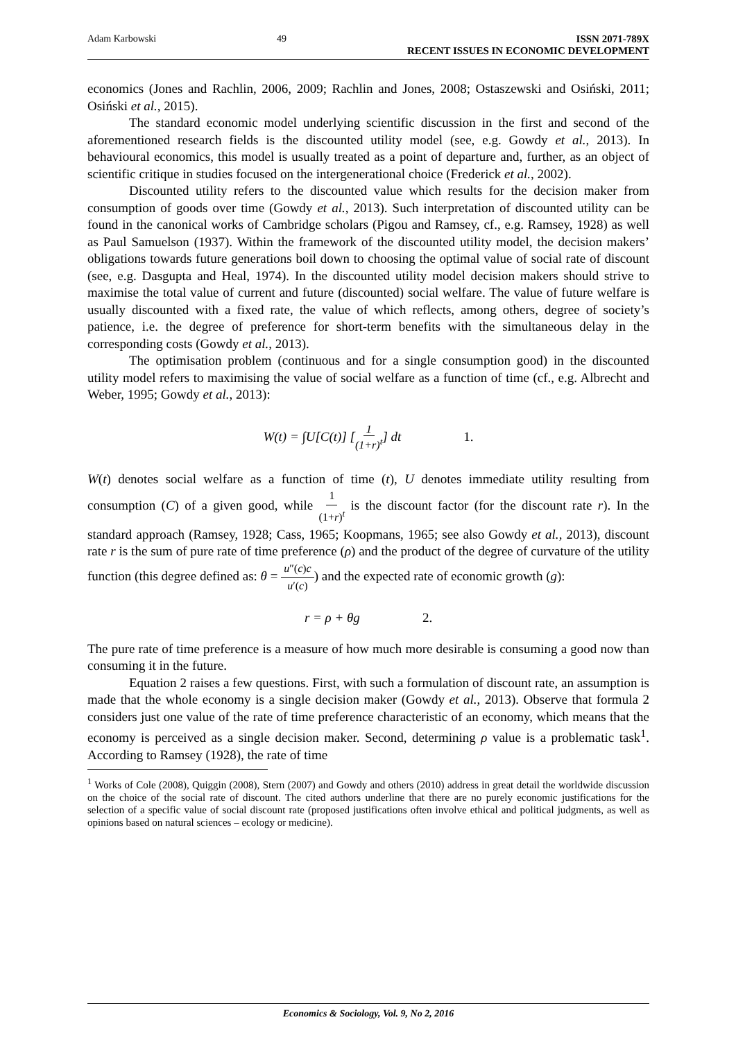Adam Karbowski 49 ISSN 2071-789X
RECENT ISSUES IN ECONOMIC DEVELOPMENT
economics (Jones and Rachlin, 2006, 2009; Rachlin and Jones, 2008; Ostaszewski and Osiński, 2011; Osiński et al., 2015).
The standard economic model underlying scientific discussion in the first and second of the aforementioned research fields is the discounted utility model (see, e.g. Gowdy et al., 2013). In behavioural economics, this model is usually treated as a point of departure and, further, as an object of scientific critique in studies focused on the intergenerational choice (Frederick et al., 2002).
Discounted utility refers to the discounted value which results for the decision maker from consumption of goods over time (Gowdy et al., 2013). Such interpretation of discounted utility can be found in the canonical works of Cambridge scholars (Pigou and Ramsey, cf., e.g. Ramsey, 1928) as well as Paul Samuelson (1937). Within the framework of the discounted utility model, the decision makers’ obligations towards future generations boil down to choosing the optimal value of social rate of discount (see, e.g. Dasgupta and Heal, 1974). In the discounted utility model decision makers should strive to maximise the total value of current and future (discounted) social welfare. The value of future welfare is usually discounted with a fixed rate, the value of which reflects, among others, degree of society’s patience, i.e. the degree of preference for short-term benefits with the simultaneous delay in the corresponding costs (Gowdy et al., 2013).
The optimisation problem (continuous and for a single consumption good) in the discounted utility model refers to maximising the value of social welfare as a function of time (cf., e.g. Albrecht and Weber, 1995; Gowdy et al., 2013):
W(t) = ∫U[C(t)] [ 1 (1+r)<sup>t</sup> ] dt 1.
W(t) denotes social welfare as a function of time (t), U denotes immediate utility resulting from consumption (C) of a given good, while 1 (1+r)<sup>t</sup> is the discount factor (for the discount rate r). In the standard approach (Ramsey, 1928; Cass, 1965; Koopmans, 1965; see also Gowdy et al., 2013), discount rate r is the sum of pure rate of time preference (ρ) and the product of the degree of curvature of the utility function (this degree defined as: θ = u″(c)c u′(c)) and the expected rate of economic growth (g):
r = ρ + θg 2.
The pure rate of time preference is a measure of how much more desirable is consuming a good now than consuming it in the future.
Equation 2 raises a few questions. First, with such a formulation of discount rate, an assumption is made that the whole economy is a single decision maker (Gowdy et al., 2013). Observe that formula 2 considers just one value of the rate of time preference characteristic of an economy, which means that the economy is perceived as a single decision maker. Second, determining ρ value is a problematic task<sup>1</sup>. According to Ramsey (1928), the rate of time
<sup>1</sup> Works of Cole (2008), Quiggin (2008), Stern (2007) and Gowdy and others (2010) address in great detail the worldwide discussion on the choice of the social rate of discount. The cited authors underline that there are no purely economic justifications for the selection of a specific value of social discount rate (proposed justifications often involve ethical and political judgments, as well as opinions based on natural sciences – ecology or medicine).
Economics & Sociology, Vol. 9, No 2, 2016